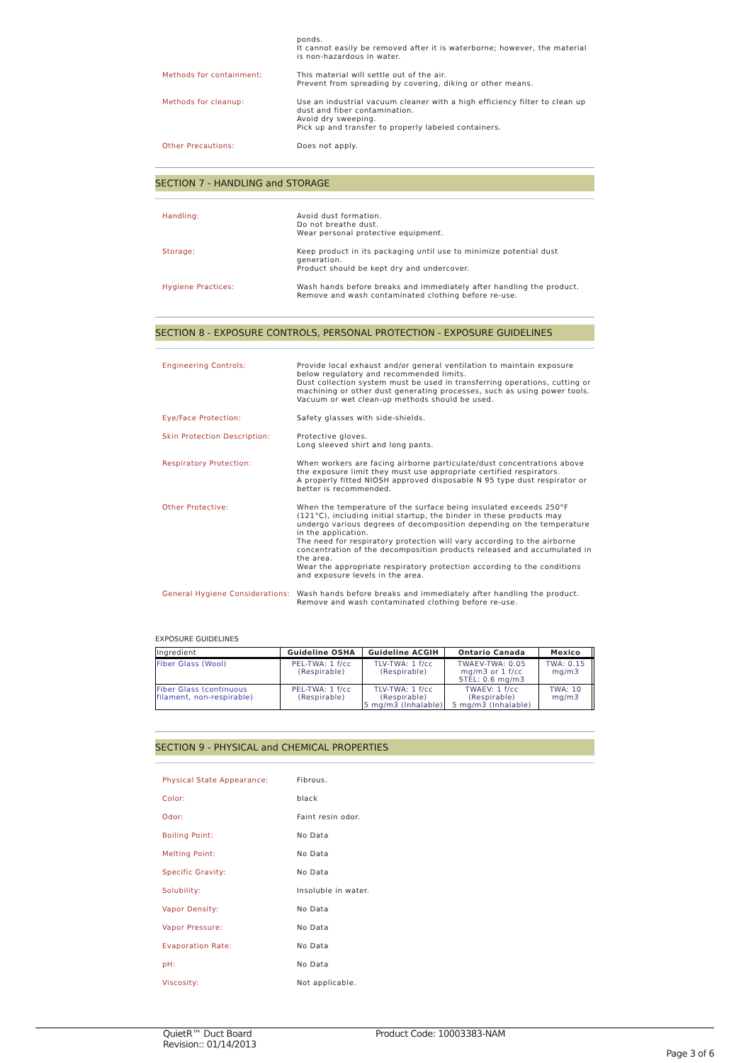ponds.
It cannot easily be removed after it is waterborne; however, the material is non-hazardous in water.
Methods for containment:
This material will settle out of the air.
Prevent from spreading by covering, diking or other means.
Methods for cleanup:
Use an industrial vacuum cleaner with a high efficiency filter to clean up dust and fiber contamination.
Avoid dry sweeping.
Pick up and transfer to properly labeled containers.
Other Precautions:
Does not apply.
SECTION 7 - HANDLING and STORAGE
Handling:
Avoid dust formation.
Do not breathe dust.
Wear personal protective equipment.
Storage:
Keep product in its packaging until use to minimize potential dust generation.
Product should be kept dry and undercover.
Hygiene Practices:
Wash hands before breaks and immediately after handling the product.
Remove and wash contaminated clothing before re-use.
SECTION 8 - EXPOSURE CONTROLS, PERSONAL PROTECTION - EXPOSURE GUIDELINES
Engineering Controls:
Provide local exhaust and/or general ventilation to maintain exposure below regulatory and recommended limits.
Dust collection system must be used in transferring operations, cutting or machining or other dust generating processes, such as using power tools.
Vacuum or wet clean-up methods should be used.
Eye/Face Protection:
Safety glasses with side-shields.
Skin Protection Description:
Protective gloves.
Long sleeved shirt and long pants.
Respiratory Protection:
When workers are facing airborne particulate/dust concentrations above the exposure limit they must use appropriate certified respirators.
A properly fitted NIOSH approved disposable N 95 type dust respirator or better is recommended.
Other Protective:
When the temperature of the surface being insulated exceeds 250°F (121°C), including initial startup, the binder in these products may undergo various degrees of decomposition depending on the temperature in the application.
The need for respiratory protection will vary according to the airborne concentration of the decomposition products released and accumulated in the area.
Wear the appropriate respiratory protection according to the conditions and exposure levels in the area.
General Hygiene Considerations:
Wash hands before breaks and immediately after handling the product.
Remove and wash contaminated clothing before re-use.
EXPOSURE GUIDELINES
| Ingredient | Guideline OSHA | Guideline ACGIH | Ontario Canada | Mexico | |
| --- | --- | --- | --- | --- | --- |
| Fiber Glass (Wool) | PEL-TWA: 1 f/cc (Respirable) | TLV-TWA: 1 f/cc (Respirable) | TWAEV-TWA: 0.05 mg/m3 or 1 f/cc STEL: 0.6 mg/m3 | TWA: 0.15 mg/m3 | |
| Fiber Glass (continuous filament, non-respirable) | PEL-TWA: 1 f/cc (Respirable) | TLV-TWA: 1 f/cc (Respirable) 5 mg/m3 (Inhalable) | TWAEV: 1 f/cc (Respirable) 5 mg/m3 (Inhalable) | TWA: 10 mg/m3 | |
SECTION 9 - PHYSICAL and CHEMICAL PROPERTIES
Physical State Appearance:
Fibrous.
Color:
black
Odor:
Faint resin odor.
Boiling Point:
No Data
Melting Point:
No Data
Specific Gravity:
No Data
Solubility:
Insoluble in water.
Vapor Density:
No Data
Vapor Pressure:
No Data
Evaporation Rate:
No Data
pH:
No Data
Viscosity:
Not applicable.
QuietR™ Duct Board
Revision:: 01/14/2013
Product Code: 10003383-NAM
Page 3 of 6